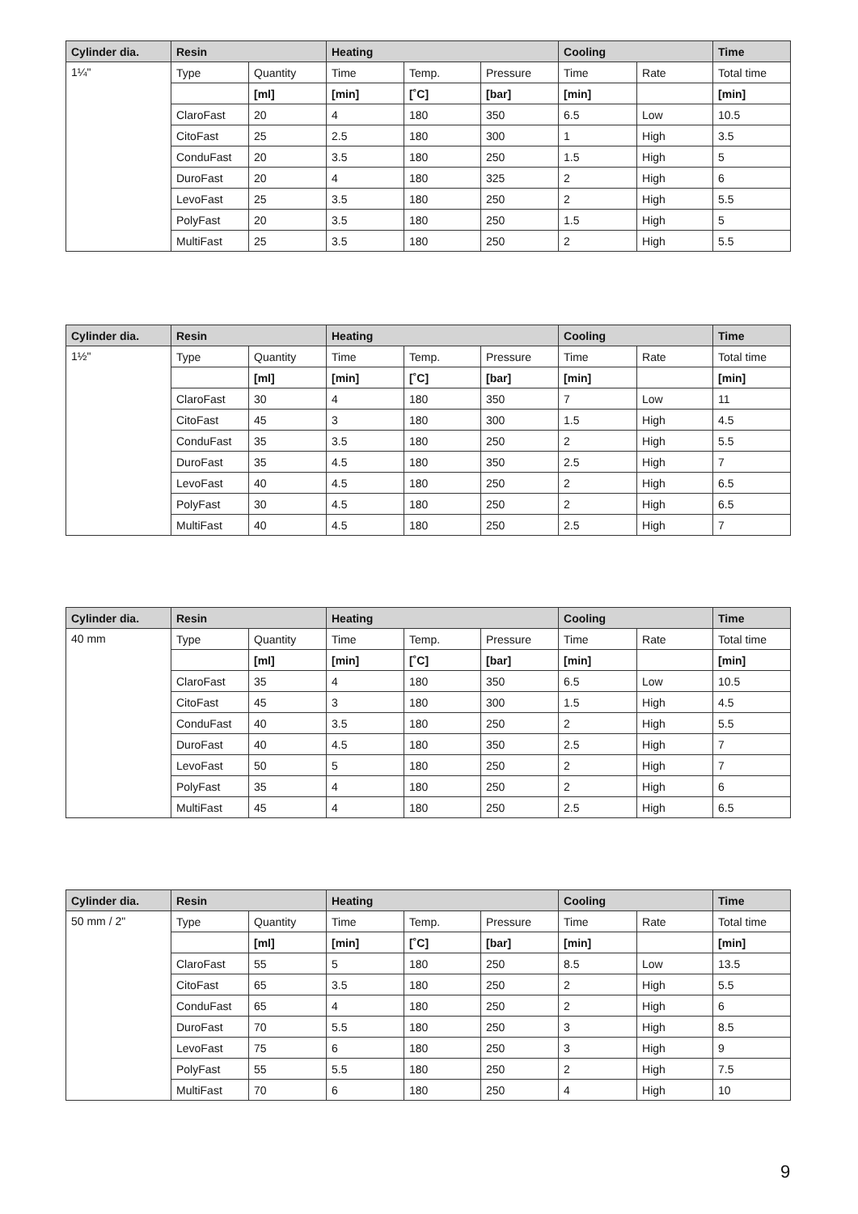| Cylinder dia. | Resin | | Heating | | | Cooling | | Time |
| --- | --- | --- | --- | --- | --- | --- | --- | --- |
| 1¼" | Type | Quantity | Time | Temp. | Pressure | Time | Rate | Total time |
| | | [ml] | [min] | [˚C] | [bar] | [min] | | [min] |
| | ClaroFast | 20 | 4 | 180 | 350 | 6.5 | Low | 10.5 |
| | CitoFast | 25 | 2.5 | 180 | 300 | 1 | High | 3.5 |
| | ConduFast | 20 | 3.5 | 180 | 250 | 1.5 | High | 5 |
| | DuroFast | 20 | 4 | 180 | 325 | 2 | High | 6 |
| | LevoFast | 25 | 3.5 | 180 | 250 | 2 | High | 5.5 |
| | PolyFast | 20 | 3.5 | 180 | 250 | 1.5 | High | 5 |
| | MultiFast | 25 | 3.5 | 180 | 250 | 2 | High | 5.5 |
| Cylinder dia. | Resin | | Heating | | | Cooling | | Time |
| --- | --- | --- | --- | --- | --- | --- | --- | --- |
| 1½" | Type | Quantity | Time | Temp. | Pressure | Time | Rate | Total time |
| | | [ml] | [min] | [˚C] | [bar] | [min] | | [min] |
| | ClaroFast | 30 | 4 | 180 | 350 | 7 | Low | 11 |
| | CitoFast | 45 | 3 | 180 | 300 | 1.5 | High | 4.5 |
| | ConduFast | 35 | 3.5 | 180 | 250 | 2 | High | 5.5 |
| | DuroFast | 35 | 4.5 | 180 | 350 | 2.5 | High | 7 |
| | LevoFast | 40 | 4.5 | 180 | 250 | 2 | High | 6.5 |
| | PolyFast | 30 | 4.5 | 180 | 250 | 2 | High | 6.5 |
| | MultiFast | 40 | 4.5 | 180 | 250 | 2.5 | High | 7 |
| Cylinder dia. | Resin | | Heating | | | Cooling | | Time |
| --- | --- | --- | --- | --- | --- | --- | --- | --- |
| 40 mm | Type | Quantity | Time | Temp. | Pressure | Time | Rate | Total time |
| | | [ml] | [min] | [˚C] | [bar] | [min] | | [min] |
| | ClaroFast | 35 | 4 | 180 | 350 | 6.5 | Low | 10.5 |
| | CitoFast | 45 | 3 | 180 | 300 | 1.5 | High | 4.5 |
| | ConduFast | 40 | 3.5 | 180 | 250 | 2 | High | 5.5 |
| | DuroFast | 40 | 4.5 | 180 | 350 | 2.5 | High | 7 |
| | LevoFast | 50 | 5 | 180 | 250 | 2 | High | 7 |
| | PolyFast | 35 | 4 | 180 | 250 | 2 | High | 6 |
| | MultiFast | 45 | 4 | 180 | 250 | 2.5 | High | 6.5 |
| Cylinder dia. | Resin | | Heating | | | Cooling | | Time |
| --- | --- | --- | --- | --- | --- | --- | --- | --- |
| 50 mm / 2" | Type | Quantity | Time | Temp. | Pressure | Time | Rate | Total time |
| | | [ml] | [min] | [˚C] | [bar] | [min] | | [min] |
| | ClaroFast | 55 | 5 | 180 | 250 | 8.5 | Low | 13.5 |
| | CitoFast | 65 | 3.5 | 180 | 250 | 2 | High | 5.5 |
| | ConduFast | 65 | 4 | 180 | 250 | 2 | High | 6 |
| | DuroFast | 70 | 5.5 | 180 | 250 | 3 | High | 8.5 |
| | LevoFast | 75 | 6 | 180 | 250 | 3 | High | 9 |
| | PolyFast | 55 | 5.5 | 180 | 250 | 2 | High | 7.5 |
| | MultiFast | 70 | 6 | 180 | 250 | 4 | High | 10 |
9